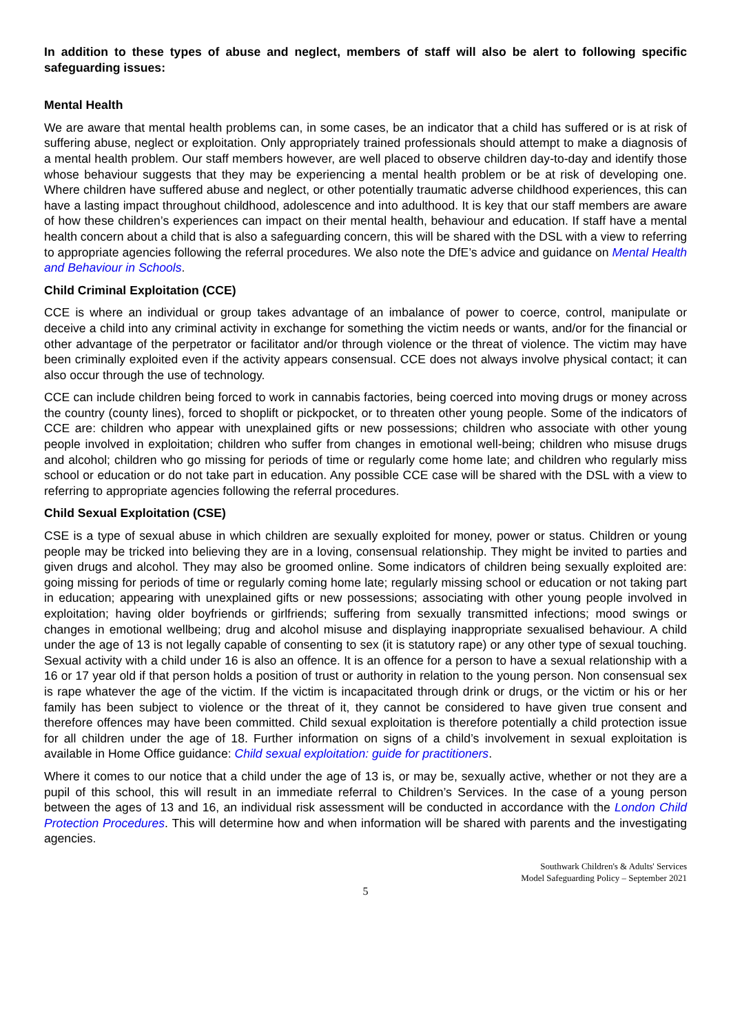In addition to these types of abuse and neglect, members of staff will also be alert to following specific safeguarding issues:
Mental Health
We are aware that mental health problems can, in some cases, be an indicator that a child has suffered or is at risk of suffering abuse, neglect or exploitation. Only appropriately trained professionals should attempt to make a diagnosis of a mental health problem. Our staff members however, are well placed to observe children day-to-day and identify those whose behaviour suggests that they may be experiencing a mental health problem or be at risk of developing one. Where children have suffered abuse and neglect, or other potentially traumatic adverse childhood experiences, this can have a lasting impact throughout childhood, adolescence and into adulthood. It is key that our staff members are aware of how these children’s experiences can impact on their mental health, behaviour and education. If staff have a mental health concern about a child that is also a safeguarding concern, this will be shared with the DSL with a view to referring to appropriate agencies following the referral procedures. We also note the DfE’s advice and guidance on Mental Health and Behaviour in Schools.
Child Criminal Exploitation (CCE)
CCE is where an individual or group takes advantage of an imbalance of power to coerce, control, manipulate or deceive a child into any criminal activity in exchange for something the victim needs or wants, and/or for the financial or other advantage of the perpetrator or facilitator and/or through violence or the threat of violence. The victim may have been criminally exploited even if the activity appears consensual. CCE does not always involve physical contact; it can also occur through the use of technology.
CCE can include children being forced to work in cannabis factories, being coerced into moving drugs or money across the country (county lines), forced to shoplift or pickpocket, or to threaten other young people. Some of the indicators of CCE are: children who appear with unexplained gifts or new possessions; children who associate with other young people involved in exploitation; children who suffer from changes in emotional well-being; children who misuse drugs and alcohol; children who go missing for periods of time or regularly come home late; and children who regularly miss school or education or do not take part in education. Any possible CCE case will be shared with the DSL with a view to referring to appropriate agencies following the referral procedures.
Child Sexual Exploitation (CSE)
CSE is a type of sexual abuse in which children are sexually exploited for money, power or status. Children or young people may be tricked into believing they are in a loving, consensual relationship. They might be invited to parties and given drugs and alcohol. They may also be groomed online. Some indicators of children being sexually exploited are: going missing for periods of time or regularly coming home late; regularly missing school or education or not taking part in education; appearing with unexplained gifts or new possessions; associating with other young people involved in exploitation; having older boyfriends or girlfriends; suffering from sexually transmitted infections; mood swings or changes in emotional wellbeing; drug and alcohol misuse and displaying inappropriate sexualised behaviour. A child under the age of 13 is not legally capable of consenting to sex (it is statutory rape) or any other type of sexual touching. Sexual activity with a child under 16 is also an offence. It is an offence for a person to have a sexual relationship with a 16 or 17 year old if that person holds a position of trust or authority in relation to the young person. Non consensual sex is rape whatever the age of the victim. If the victim is incapacitated through drink or drugs, or the victim or his or her family has been subject to violence or the threat of it, they cannot be considered to have given true consent and therefore offences may have been committed. Child sexual exploitation is therefore potentially a child protection issue for all children under the age of 18. Further information on signs of a child’s involvement in sexual exploitation is available in Home Office guidance: Child sexual exploitation: guide for practitioners.
Where it comes to our notice that a child under the age of 13 is, or may be, sexually active, whether or not they are a pupil of this school, this will result in an immediate referral to Children’s Services. In the case of a young person between the ages of 13 and 16, an individual risk assessment will be conducted in accordance with the London Child Protection Procedures. This will determine how and when information will be shared with parents and the investigating agencies.
Southwark Children's & Adults' Services
Model Safeguarding Policy – September 2021
5